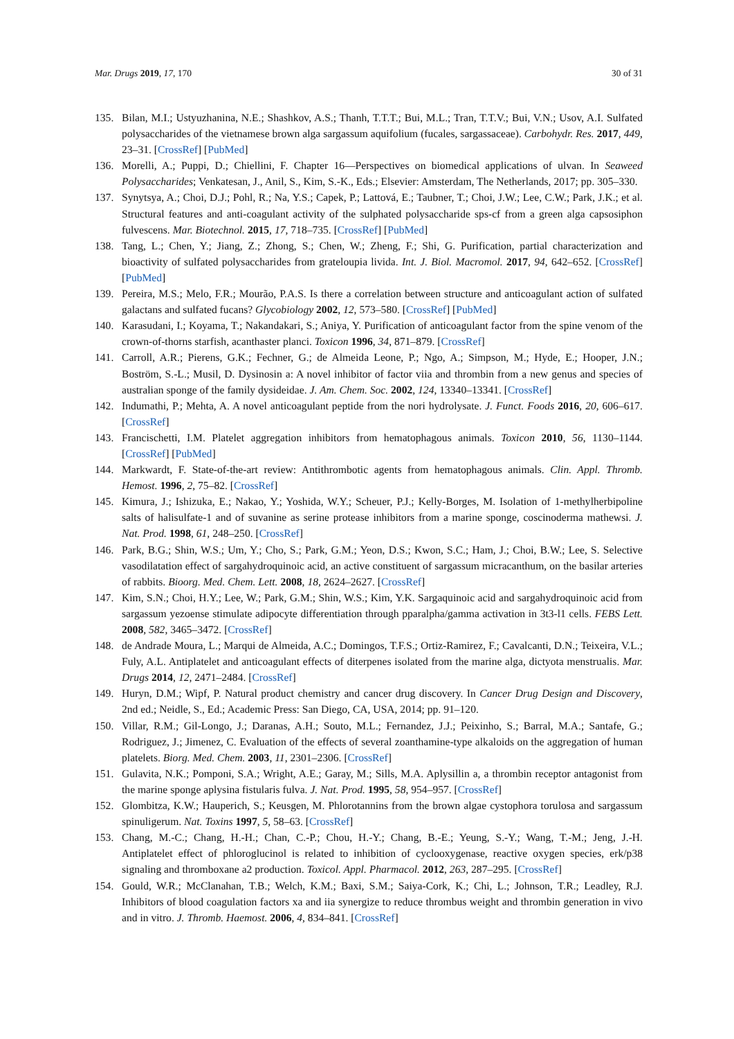Mar. Drugs 2019, 17, 170 30 of 31
135. Bilan, M.I.; Ustyuzhanina, N.E.; Shashkov, A.S.; Thanh, T.T.T.; Bui, M.L.; Tran, T.T.V.; Bui, V.N.; Usov, A.I. Sulfated polysaccharides of the vietnamese brown alga sargassum aquifolium (fucales, sargassaceae). Carbohydr. Res. 2017, 449, 23–31. [CrossRef] [PubMed]
136. Morelli, A.; Puppi, D.; Chiellini, F. Chapter 16—Perspectives on biomedical applications of ulvan. In Seaweed Polysaccharides; Venkatesan, J., Anil, S., Kim, S.-K., Eds.; Elsevier: Amsterdam, The Netherlands, 2017; pp. 305–330.
137. Synytsya, A.; Choi, D.J.; Pohl, R.; Na, Y.S.; Capek, P.; Lattová, E.; Taubner, T.; Choi, J.W.; Lee, C.W.; Park, J.K.; et al. Structural features and anti-coagulant activity of the sulphated polysaccharide sps-cf from a green alga capsosiphon fulvescens. Mar. Biotechnol. 2015, 17, 718–735. [CrossRef] [PubMed]
138. Tang, L.; Chen, Y.; Jiang, Z.; Zhong, S.; Chen, W.; Zheng, F.; Shi, G. Purification, partial characterization and bioactivity of sulfated polysaccharides from grateloupia livida. Int. J. Biol. Macromol. 2017, 94, 642–652. [CrossRef] [PubMed]
139. Pereira, M.S.; Melo, F.R.; Mourão, P.A.S. Is there a correlation between structure and anticoagulant action of sulfated galactans and sulfated fucans? Glycobiology 2002, 12, 573–580. [CrossRef] [PubMed]
140. Karasudani, I.; Koyama, T.; Nakandakari, S.; Aniya, Y. Purification of anticoagulant factor from the spine venom of the crown-of-thorns starfish, acanthaster planci. Toxicon 1996, 34, 871–879. [CrossRef]
141. Carroll, A.R.; Pierens, G.K.; Fechner, G.; de Almeida Leone, P.; Ngo, A.; Simpson, M.; Hyde, E.; Hooper, J.N.; Boström, S.-L.; Musil, D. Dysinosin a: A novel inhibitor of factor viia and thrombin from a new genus and species of australian sponge of the family dysideidae. J. Am. Chem. Soc. 2002, 124, 13340–13341. [CrossRef]
142. Indumathi, P.; Mehta, A. A novel anticoagulant peptide from the nori hydrolysate. J. Funct. Foods 2016, 20, 606–617. [CrossRef]
143. Francischetti, I.M. Platelet aggregation inhibitors from hematophagous animals. Toxicon 2010, 56, 1130–1144. [CrossRef] [PubMed]
144. Markwardt, F. State-of-the-art review: Antithrombotic agents from hematophagous animals. Clin. Appl. Thromb. Hemost. 1996, 2, 75–82. [CrossRef]
145. Kimura, J.; Ishizuka, E.; Nakao, Y.; Yoshida, W.Y.; Scheuer, P.J.; Kelly-Borges, M. Isolation of 1-methylherbipoline salts of halisulfate-1 and of suvanine as serine protease inhibitors from a marine sponge, coscinoderma mathewsi. J. Nat. Prod. 1998, 61, 248–250. [CrossRef]
146. Park, B.G.; Shin, W.S.; Um, Y.; Cho, S.; Park, G.M.; Yeon, D.S.; Kwon, S.C.; Ham, J.; Choi, B.W.; Lee, S. Selective vasodilatation effect of sargahydroquinoic acid, an active constituent of sargassum micracanthum, on the basilar arteries of rabbits. Bioorg. Med. Chem. Lett. 2008, 18, 2624–2627. [CrossRef]
147. Kim, S.N.; Choi, H.Y.; Lee, W.; Park, G.M.; Shin, W.S.; Kim, Y.K. Sargaquinoic acid and sargahydroquinoic acid from sargassum yezoense stimulate adipocyte differentiation through pparalpha/gamma activation in 3t3-l1 cells. FEBS Lett. 2008, 582, 3465–3472. [CrossRef]
148. de Andrade Moura, L.; Marqui de Almeida, A.C.; Domingos, T.F.S.; Ortiz-Ramirez, F.; Cavalcanti, D.N.; Teixeira, V.L.; Fuly, A.L. Antiplatelet and anticoagulant effects of diterpenes isolated from the marine alga, dictyota menstrualis. Mar. Drugs 2014, 12, 2471–2484. [CrossRef]
149. Huryn, D.M.; Wipf, P. Natural product chemistry and cancer drug discovery. In Cancer Drug Design and Discovery, 2nd ed.; Neidle, S., Ed.; Academic Press: San Diego, CA, USA, 2014; pp. 91–120.
150. Villar, R.M.; Gil-Longo, J.; Daranas, A.H.; Souto, M.L.; Fernandez, J.J.; Peixinho, S.; Barral, M.A.; Santafe, G.; Rodriguez, J.; Jimenez, C. Evaluation of the effects of several zoanthamine-type alkaloids on the aggregation of human platelets. Biorg. Med. Chem. 2003, 11, 2301–2306. [CrossRef]
151. Gulavita, N.K.; Pomponi, S.A.; Wright, A.E.; Garay, M.; Sills, M.A. Aplysillin a, a thrombin receptor antagonist from the marine sponge aplysina fistularis fulva. J. Nat. Prod. 1995, 58, 954–957. [CrossRef]
152. Glombitza, K.W.; Hauperich, S.; Keusgen, M. Phlorotannins from the brown algae cystophora torulosa and sargassum spinuligerum. Nat. Toxins 1997, 5, 58–63. [CrossRef]
153. Chang, M.-C.; Chang, H.-H.; Chan, C.-P.; Chou, H.-Y.; Chang, B.-E.; Yeung, S.-Y.; Wang, T.-M.; Jeng, J.-H. Antiplatelet effect of phloroglucinol is related to inhibition of cyclooxygenase, reactive oxygen species, erk/p38 signaling and thromboxane a2 production. Toxicol. Appl. Pharmacol. 2012, 263, 287–295. [CrossRef]
154. Gould, W.R.; McClanahan, T.B.; Welch, K.M.; Baxi, S.M.; Saiya-Cork, K.; Chi, L.; Johnson, T.R.; Leadley, R.J. Inhibitors of blood coagulation factors xa and iia synergize to reduce thrombus weight and thrombin generation in vivo and in vitro. J. Thromb. Haemost. 2006, 4, 834–841. [CrossRef]